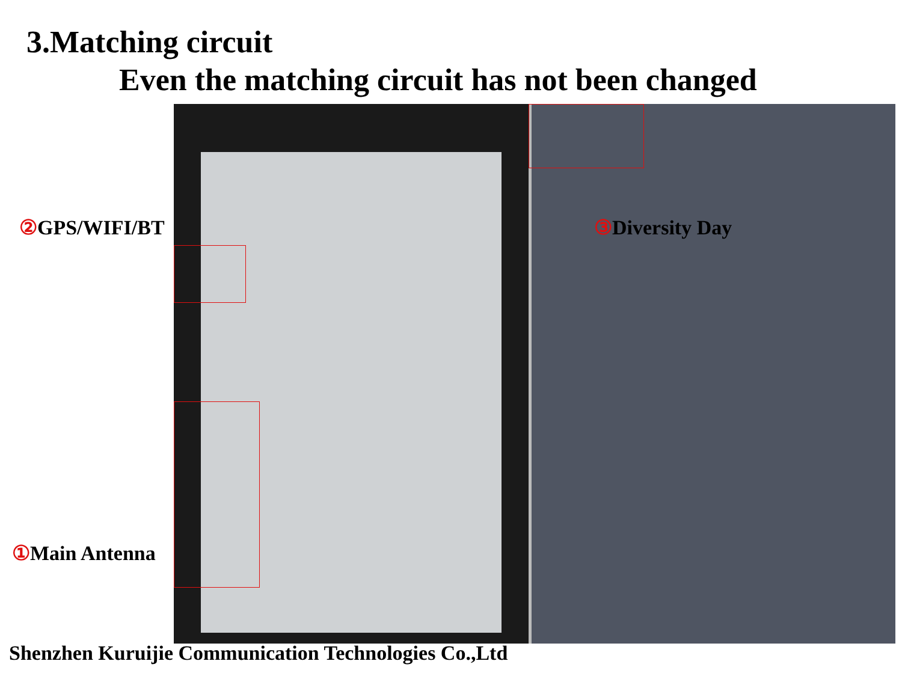3.Matching circuit
Even the matching circuit has not been changed
② GPS/WIFI/BT ③ Diversity Day
① Main Antenna
Shenzhen Kuruijie Communication Technologies Co.,Ltd